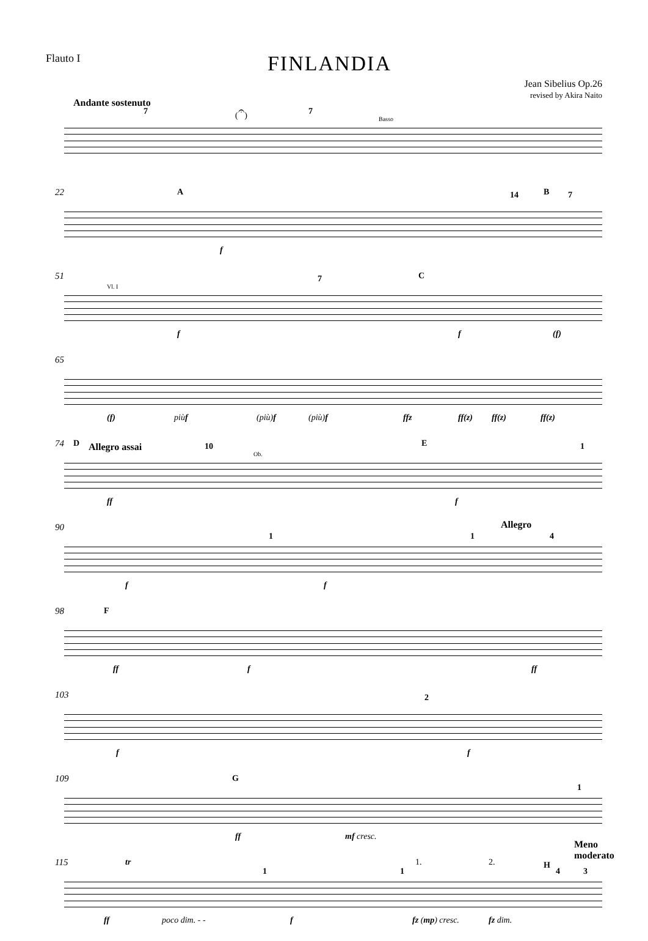Flauto I
FINLANDIA
Jean Sibelius Op.26
revised by Akira Naito
Andante sostenuto
7 (𝄐) 7
Basso
22 A 14 B 7
f
51
Vl. I
7 C
f f (f)
65
(f) piùf (più)f (più)f ffz ff(z) ff(z) ff(z)
74 D Allegro assai 10
Ob.
E 1
ff f
90
1 1
Allegro
4
f f
98 F
ff f ff
103 2
f f
109 G
1
ff mf cresc.
115 tr
1 1
1. 2. H
4
Meno
moderato
3
ff poco dim. - - f fz (mp) cresc. fz dim.